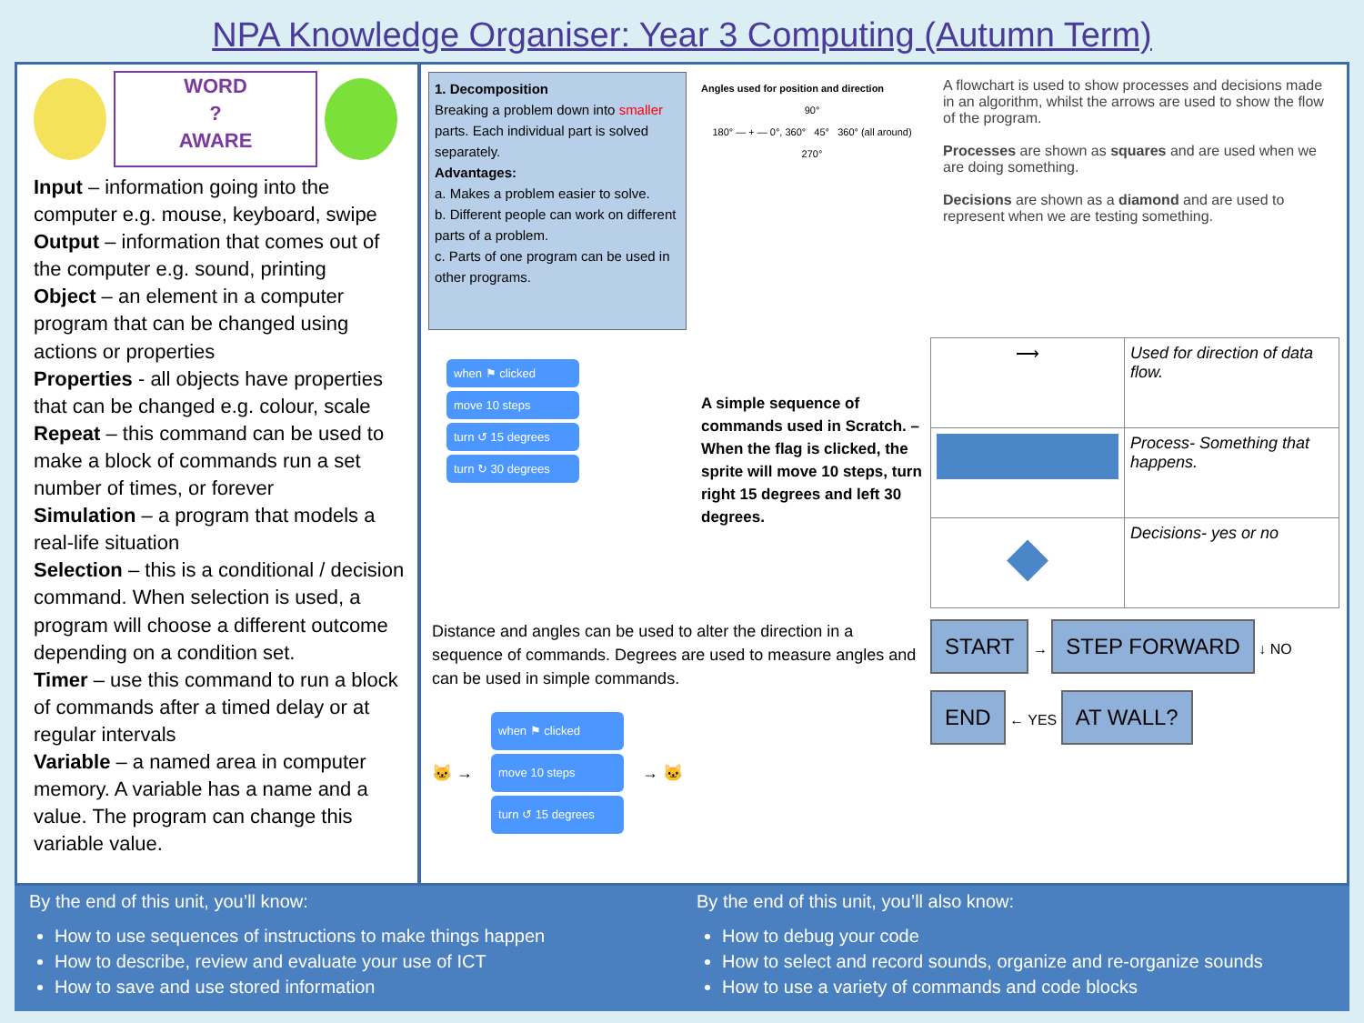NPA Knowledge Organiser: Year 3 Computing (Autumn Term)
WORD
?
AWARE
Input – information going into the computer e.g. mouse, keyboard, swipe
Output – information that comes out of the computer e.g. sound, printing
Object – an element in a computer program that can be changed using actions or properties
Properties - all objects have properties that can be changed e.g. colour, scale
Repeat – this command can be used to make a block of commands run a set number of times, or forever
Simulation – a program that models a real-life situation
Selection – this is a conditional / decision command. When selection is used, a program will choose a different outcome depending on a condition set.
Timer – use this command to run a block of commands after a timed delay or at regular intervals
Variable – a named area in computer memory. A variable has a name and a value. The program can change this variable value.
1. Decomposition
Breaking a problem down into smaller parts. Each individual part is solved separately.
Advantages:
a. Makes a problem easier to solve.
b. Different people can work on different parts of a problem.
c. Parts of one program can be used in other programs.
Angles used for position and direction
90°
180° — + — 0°, 360° 45° 360° (all around)
270°
A flowchart is used to show processes and decisions made in an algorithm, whilst the arrows are used to show the flow of the program.
Processes are shown as squares and are used when we are doing something.
Decisions are shown as a diamond and are used to represent when we are testing something.
when ⚑ clicked
move 10 steps
turn ↺ 15 degrees
turn ↻ 30 degrees
A simple sequence of commands used in Scratch. – When the flag is clicked, the sprite will move 10 steps, turn right 15 degrees and left 30 degrees.
| ⟶ | Used for direction of data flow. |
| | Process- Something that happens. |
| ◆ | Decisions- yes or no |
Distance and angles can be used to alter the direction in a sequence of commands. Degrees are used to measure angles and can be used in simple commands.
🐱 →
when ⚑ clicked
move 10 steps
turn ↺ 15 degrees
→ 🐱
START → STEP FORWARD ↓ NO
END ← YES AT WALL?
By the end of this unit, you’ll know:
How to use sequences of instructions to make things happen
How to describe, review and evaluate your use of ICT
How to save and use stored information
By the end of this unit, you’ll also know:
How to debug your code
How to select and record sounds, organize and re-organize sounds
How to use a variety of commands and code blocks